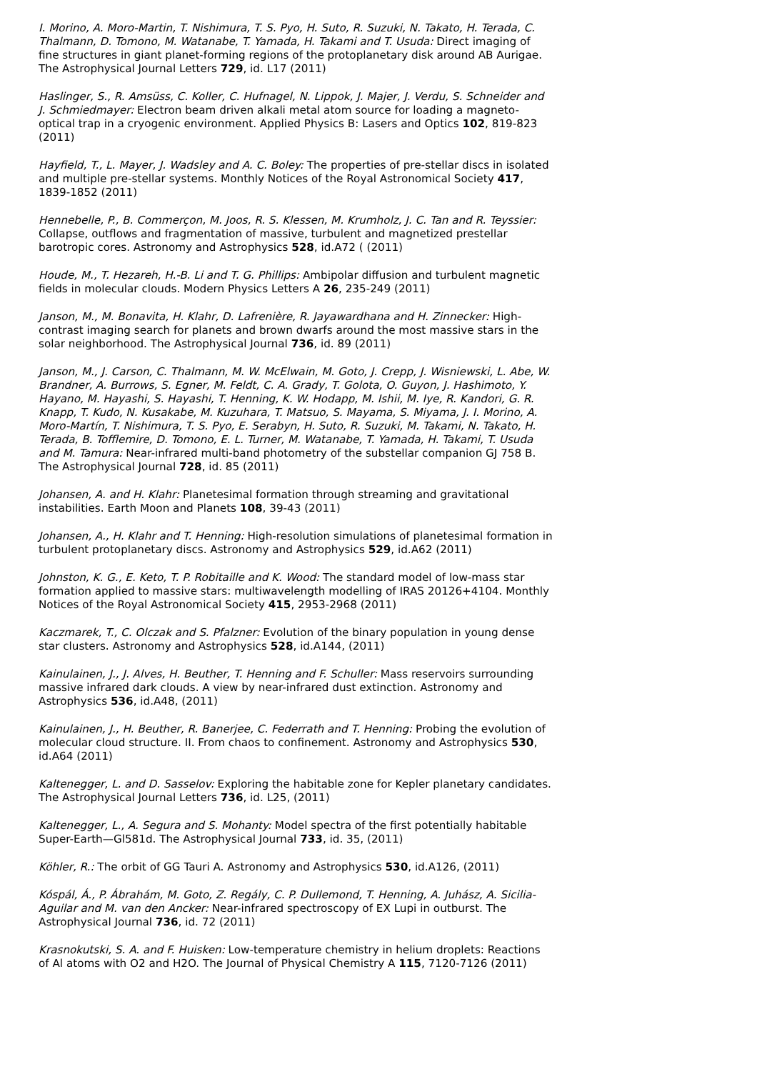I. Morino, A. Moro-Martin, T. Nishimura, T. S. Pyo, H. Suto, R. Suzuki, N. Takato, H. Terada, C. Thalmann, D. Tomono, M. Watanabe, T. Yamada, H. Takami and T. Usuda: Direct imaging of fine structures in giant planet-forming regions of the protoplanetary disk around AB Aurigae. The Astrophysical Journal Letters 729, id. L17 (2011)
Haslinger, S., R. Amsüss, C. Koller, C. Hufnagel, N. Lippok, J. Majer, J. Verdu, S. Schneider and J. Schmiedmayer: Electron beam driven alkali metal atom source for loading a magneto-optical trap in a cryogenic environment. Applied Physics B: Lasers and Optics 102, 819-823 (2011)
Hayfield, T., L. Mayer, J. Wadsley and A. C. Boley: The properties of pre-stellar discs in isolated and multiple pre-stellar systems. Monthly Notices of the Royal Astronomical Society 417, 1839-1852 (2011)
Hennebelle, P., B. Commerçon, M. Joos, R. S. Klessen, M. Krumholz, J. C. Tan and R. Teyssier: Collapse, outflows and fragmentation of massive, turbulent and magnetized prestellar barotropic cores. Astronomy and Astrophysics 528, id.A72 ( (2011)
Houde, M., T. Hezareh, H.-B. Li and T. G. Phillips: Ambipolar diffusion and turbulent magnetic fields in molecular clouds. Modern Physics Letters A 26, 235-249 (2011)
Janson, M., M. Bonavita, H. Klahr, D. Lafrenière, R. Jayawardhana and H. Zinnecker: High-contrast imaging search for planets and brown dwarfs around the most massive stars in the solar neighborhood. The Astrophysical Journal 736, id. 89 (2011)
Janson, M., J. Carson, C. Thalmann, M. W. McElwain, M. Goto, J. Crepp, J. Wisniewski, L. Abe, W. Brandner, A. Burrows, S. Egner, M. Feldt, C. A. Grady, T. Golota, O. Guyon, J. Hashimoto, Y. Hayano, M. Hayashi, S. Hayashi, T. Henning, K. W. Hodapp, M. Ishii, M. Iye, R. Kandori, G. R. Knapp, T. Kudo, N. Kusakabe, M. Kuzuhara, T. Matsuo, S. Mayama, S. Miyama, J. I. Morino, A. Moro-Martín, T. Nishimura, T. S. Pyo, E. Serabyn, H. Suto, R. Suzuki, M. Takami, N. Takato, H. Terada, B. Tofflemire, D. Tomono, E. L. Turner, M. Watanabe, T. Yamada, H. Takami, T. Usuda and M. Tamura: Near-infrared multi-band photometry of the substellar companion GJ 758 B. The Astrophysical Journal 728, id. 85 (2011)
Johansen, A. and H. Klahr: Planetesimal formation through streaming and gravitational instabilities. Earth Moon and Planets 108, 39-43 (2011)
Johansen, A., H. Klahr and T. Henning: High-resolution simulations of planetesimal formation in turbulent protoplanetary discs. Astronomy and Astrophysics 529, id.A62 (2011)
Johnston, K. G., E. Keto, T. P. Robitaille and K. Wood: The standard model of low-mass star formation applied to massive stars: multiwavelength modelling of IRAS 20126+4104. Monthly Notices of the Royal Astronomical Society 415, 2953-2968 (2011)
Kaczmarek, T., C. Olczak and S. Pfalzner: Evolution of the binary population in young dense star clusters. Astronomy and Astrophysics 528, id.A144, (2011)
Kainulainen, J., J. Alves, H. Beuther, T. Henning and F. Schuller: Mass reservoirs surrounding massive infrared dark clouds. A view by near-infrared dust extinction. Astronomy and Astrophysics 536, id.A48, (2011)
Kainulainen, J., H. Beuther, R. Banerjee, C. Federrath and T. Henning: Probing the evolution of molecular cloud structure. II. From chaos to confinement. Astronomy and Astrophysics 530, id.A64 (2011)
Kaltenegger, L. and D. Sasselov: Exploring the habitable zone for Kepler planetary candidates. The Astrophysical Journal Letters 736, id. L25, (2011)
Kaltenegger, L., A. Segura and S. Mohanty: Model spectra of the first potentially habitable Super-Earth—Gl581d. The Astrophysical Journal 733, id. 35, (2011)
Köhler, R.: The orbit of GG Tauri A. Astronomy and Astrophysics 530, id.A126, (2011)
Kóspál, Á., P. Ábrahám, M. Goto, Z. Regály, C. P. Dullemond, T. Henning, A. Juhász, A. Sicilia-Aguilar and M. van den Ancker: Near-infrared spectroscopy of EX Lupi in outburst. The Astrophysical Journal 736, id. 72 (2011)
Krasnokutski, S. A. and F. Huisken: Low-temperature chemistry in helium droplets: Reactions of Al atoms with O2 and H2O. The Journal of Physical Chemistry A 115, 7120-7126 (2011)